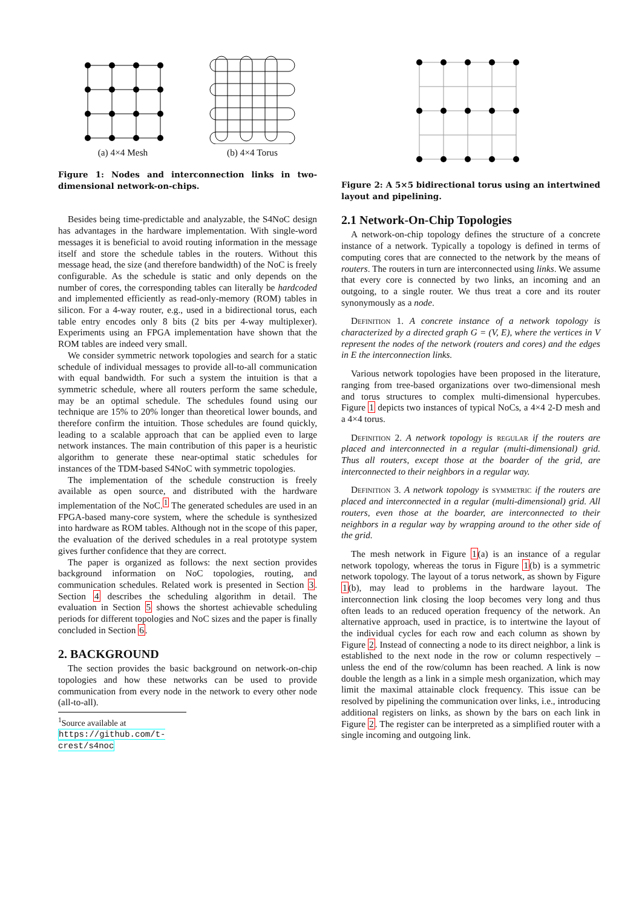(a) 4×4 Mesh (b) 4×4 Torus
Figure 1: Nodes and interconnection links in two-dimensional network-on-chips.
Besides being time-predictable and analyzable, the S4NoC design has advantages in the hardware implementation. With single-word messages it is beneficial to avoid routing information in the message itself and store the schedule tables in the routers. Without this message head, the size (and therefore bandwidth) of the NoC is freely configurable. As the schedule is static and only depends on the number of cores, the corresponding tables can literally be hardcoded and implemented efficiently as read-only-memory (ROM) tables in silicon. For a 4-way router, e.g., used in a bidirectional torus, each table entry encodes only 8 bits (2 bits per 4-way multiplexer). Experiments using an FPGA implementation have shown that the ROM tables are indeed very small.
We consider symmetric network topologies and search for a static schedule of individual messages to provide all-to-all communication with equal bandwidth. For such a system the intuition is that a symmetric schedule, where all routers perform the same schedule, may be an optimal schedule. The schedules found using our technique are 15% to 20% longer than theoretical lower bounds, and therefore confirm the intuition. Those schedules are found quickly, leading to a scalable approach that can be applied even to large network instances. The main contribution of this paper is a heuristic algorithm to generate these near-optimal static schedules for instances of the TDM-based S4NoC with symmetric topologies.
The implementation of the schedule construction is freely available as open source, and distributed with the hardware implementation of the NoC.<sup>1</sup> The generated schedules are used in an FPGA-based many-core system, where the schedule is synthesized into hardware as ROM tables. Although not in the scope of this paper, the evaluation of the derived schedules in a real prototype system gives further confidence that they are correct.
The paper is organized as follows: the next section provides background information on NoC topologies, routing, and communication schedules. Related work is presented in Section 3. Section 4 describes the scheduling algorithm in detail. The evaluation in Section 5 shows the shortest achievable scheduling periods for different topologies and NoC sizes and the paper is finally concluded in Section 6.
2. BACKGROUND
The section provides the basic background on network-on-chip topologies and how these networks can be used to provide communication from every node in the network to every other node (all-to-all).
<sup>1</sup> Source available at https://github.com/t-crest/s4noc
Figure 2: A 5×5 bidirectional torus using an intertwined layout and pipelining.
2.1 Network-On-Chip Topologies
A network-on-chip topology defines the structure of a concrete instance of a network. Typically a topology is defined in terms of computing cores that are connected to the network by the means of routers. The routers in turn are interconnected using links. We assume that every core is connected by two links, an incoming and an outgoing, to a single router. We thus treat a core and its router synonymously as a node.
Definition 1. A concrete instance of a network topology is characterized by a directed graph G = (V, E), where the vertices in V represent the nodes of the network (routers and cores) and the edges in E the interconnection links.
Various network topologies have been proposed in the literature, ranging from tree-based organizations over two-dimensional mesh and torus structures to complex multi-dimensional hypercubes. Figure 1 depicts two instances of typical NoCs, a 4×4 2-D mesh and a 4×4 torus.
Definition 2. A network topology is regular if the routers are placed and interconnected in a regular (multi-dimensional) grid. Thus all routers, except those at the boarder of the grid, are interconnected to their neighbors in a regular way.
Definition 3. A network topology is symmetric if the routers are placed and interconnected in a regular (multi-dimensional) grid. All routers, even those at the boarder, are interconnected to their neighbors in a regular way by wrapping around to the other side of the grid.
The mesh network in Figure 1(a) is an instance of a regular network topology, whereas the torus in Figure 1(b) is a symmetric network topology. The layout of a torus network, as shown by Figure 1(b), may lead to problems in the hardware layout. The interconnection link closing the loop becomes very long and thus often leads to an reduced operation frequency of the network. An alternative approach, used in practice, is to intertwine the layout of the individual cycles for each row and each column as shown by Figure 2. Instead of connecting a node to its direct neighbor, a link is established to the next node in the row or column respectively – unless the end of the row/column has been reached. A link is now double the length as a link in a simple mesh organization, which may limit the maximal attainable clock frequency. This issue can be resolved by pipelining the communication over links, i.e., introducing additional registers on links, as shown by the bars on each link in Figure 2. The register can be interpreted as a simplified router with a single incoming and outgoing link.